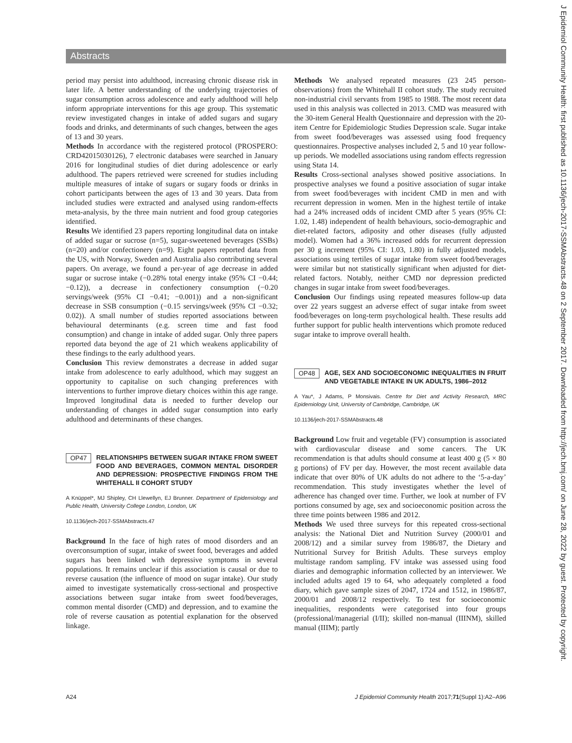Abstracts
period may persist into adulthood, increasing chronic disease risk in later life. A better understanding of the underlying trajectories of sugar consumption across adolescence and early adulthood will help inform appropriate interventions for this age group. This systematic review investigated changes in intake of added sugars and sugary foods and drinks, and determinants of such changes, between the ages of 13 and 30 years.
Methods In accordance with the registered protocol (PROSPERO: CRD42015030126), 7 electronic databases were searched in January 2016 for longitudinal studies of diet during adolescence or early adulthood. The papers retrieved were screened for studies including multiple measures of intake of sugars or sugary foods or drinks in cohort participants between the ages of 13 and 30 years. Data from included studies were extracted and analysed using random-effects meta-analysis, by the three main nutrient and food group categories identified.
Results We identified 23 papers reporting longitudinal data on intake of added sugar or sucrose (n=5), sugar-sweetened beverages (SSBs) (n=20) and/or confectionery (n=9). Eight papers reported data from the US, with Norway, Sweden and Australia also contributing several papers. On average, we found a per-year of age decrease in added sugar or sucrose intake (−0.28% total energy intake (95% CI −0.44; −0.12)), a decrease in confectionery consumption (−0.20 servings/week (95% CI −0.41; −0.001)) and a non-significant decrease in SSB consumption (−0.15 servings/week (95% CI −0.32; 0.02)). A small number of studies reported associations between behavioural determinants (e.g. screen time and fast food consumption) and change in intake of added sugar. Only three papers reported data beyond the age of 21 which weakens applicability of these findings to the early adulthood years.
Conclusion This review demonstrates a decrease in added sugar intake from adolescence to early adulthood, which may suggest an opportunity to capitalise on such changing preferences with interventions to further improve dietary choices within this age range. Improved longitudinal data is needed to further develop our understanding of changes in added sugar consumption into early adulthood and determinants of these changes.
OP47 RELATIONSHIPS BETWEEN SUGAR INTAKE FROM SWEET FOOD AND BEVERAGES, COMMON MENTAL DISORDER AND DEPRESSION: PROSPECTIVE FINDINGS FROM THE WHITEHALL II COHORT STUDY
A Knüppel*, MJ Shipley, CH Llewellyn, EJ Brunner. Department of Epidemiology and Public Health, University College London, London, UK
10.1136/jech-2017-SSMAbstracts.47
Background In the face of high rates of mood disorders and an overconsumption of sugar, intake of sweet food, beverages and added sugars has been linked with depressive symptoms in several populations. It remains unclear if this association is causal or due to reverse causation (the influence of mood on sugar intake). Our study aimed to investigate systematically cross-sectional and prospective associations between sugar intake from sweet food/beverages, common mental disorder (CMD) and depression, and to examine the role of reverse causation as potential explanation for the observed linkage.
Methods We analysed repeated measures (23 245 person-observations) from the Whitehall II cohort study. The study recruited non-industrial civil servants from 1985 to 1988. The most recent data used in this analysis was collected in 2013. CMD was measured with the 30-item General Health Questionnaire and depression with the 20-item Centre for Epidemiologic Studies Depression scale. Sugar intake from sweet food/beverages was assessed using food frequency questionnaires. Prospective analyses included 2, 5 and 10 year follow-up periods. We modelled associations using random effects regression using Stata 14.
Results Cross-sectional analyses showed positive associations. In prospective analyses we found a positive association of sugar intake from sweet food/beverages with incident CMD in men and with recurrent depression in women. Men in the highest tertile of intake had a 24% increased odds of incident CMD after 5 years (95% CI: 1.02, 1.48) independent of health behaviours, socio-demographic and diet-related factors, adiposity and other diseases (fully adjusted model). Women had a 36% increased odds for recurrent depression per 30 g increment (95% CI: 1.03, 1.80) in fully adjusted models, associations using tertiles of sugar intake from sweet food/beverages were similar but not statistically significant when adjusted for diet-related factors. Notably, neither CMD nor depression predicted changes in sugar intake from sweet food/beverages.
Conclusion Our findings using repeated measures follow-up data over 22 years suggest an adverse effect of sugar intake from sweet food/beverages on long-term psychological health. These results add further support for public health interventions which promote reduced sugar intake to improve overall health.
OP48 AGE, SEX AND SOCIOECONOMIC INEQUALITIES IN FRUIT AND VEGETABLE INTAKE IN UK ADULTS, 1986–2012
A Yau*, J Adams, P Monsivais. Centre for Diet and Activity Research, MRC Epidemiology Unit, University of Cambridge, Cambridge, UK
10.1136/jech-2017-SSMAbstracts.48
Background Low fruit and vegetable (FV) consumption is associated with cardiovascular disease and some cancers. The UK recommendation is that adults should consume at least 400 g (5 × 80 g portions) of FV per day. However, the most recent available data indicate that over 80% of UK adults do not adhere to the ‘5-a-day’ recommendation. This study investigates whether the level of adherence has changed over time. Further, we look at number of FV portions consumed by age, sex and socioeconomic position across the three time points between 1986 and 2012.
Methods We used three surveys for this repeated cross-sectional analysis: the National Diet and Nutrition Survey (2000/01 and 2008/12) and a similar survey from 1986/87, the Dietary and Nutritional Survey for British Adults. These surveys employ multistage random sampling. FV intake was assessed using food diaries and demographic information collected by an interviewer. We included adults aged 19 to 64, who adequately completed a food diary, which gave sample sizes of 2047, 1724 and 1512, in 1986/87, 2000/01 and 2008/12 respectively. To test for socioeconomic inequalities, respondents were categorised into four groups (professional/managerial (I/II); skilled non-manual (IIINM), skilled manual (IIIM); partly
A24 J Epidemiol Community Health 2017;71(Suppl 1):A2–A96
J Epidemiol Community Health: first published as 10.1136/jech-2017-SSMAbstracts.48 on 2 September 2017. Downloaded from http://jech.bmj.com/ on June 28, 2022 by guest. Protected by copyright.